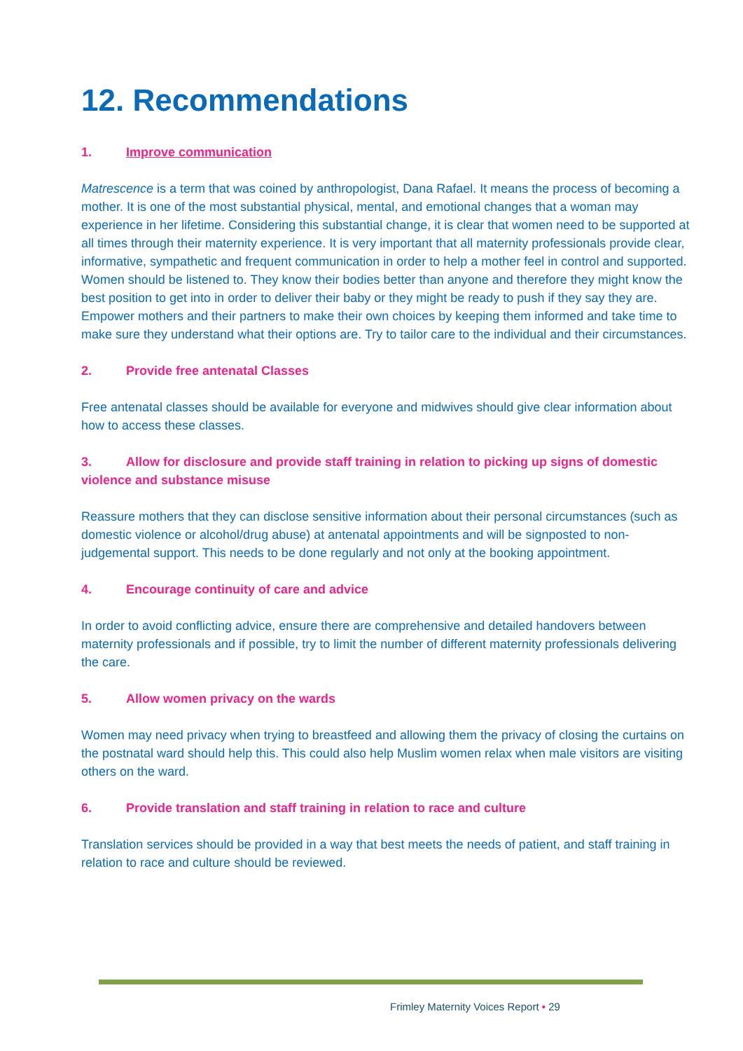12. Recommendations
1. Improve communication
Matrescence is a term that was coined by anthropologist, Dana Rafael. It means the process of becoming a mother. It is one of the most substantial physical, mental, and emotional changes that a woman may experience in her lifetime. Considering this substantial change, it is clear that women need to be supported at all times through their maternity experience. It is very important that all maternity professionals provide clear, informative, sympathetic and frequent communication in order to help a mother feel in control and supported. Women should be listened to. They know their bodies better than anyone and therefore they might know the best position to get into in order to deliver their baby or they might be ready to push if they say they are. Empower mothers and their partners to make their own choices by keeping them informed and take time to make sure they understand what their options are. Try to tailor care to the individual and their circumstances.
2. Provide free antenatal Classes
Free antenatal classes should be available for everyone and midwives should give clear information about how to access these classes.
3. Allow for disclosure and provide staff training in relation to picking up signs of domestic violence and substance misuse
Reassure mothers that they can disclose sensitive information about their personal circumstances (such as domestic violence or alcohol/drug abuse) at antenatal appointments and will be signposted to non-judgemental support. This needs to be done regularly and not only at the booking appointment.
4. Encourage continuity of care and advice
In order to avoid conflicting advice, ensure there are comprehensive and detailed handovers between maternity professionals and if possible, try to limit the number of different maternity professionals delivering the care.
5. Allow women privacy on the wards
Women may need privacy when trying to breastfeed and allowing them the privacy of closing the curtains on the postnatal ward should help this. This could also help Muslim women relax when male visitors are visiting others on the ward.
6. Provide translation and staff training in relation to race and culture
Translation services should be provided in a way that best meets the needs of patient, and staff training in relation to race and culture should be reviewed.
Frimley Maternity Voices Report • 29